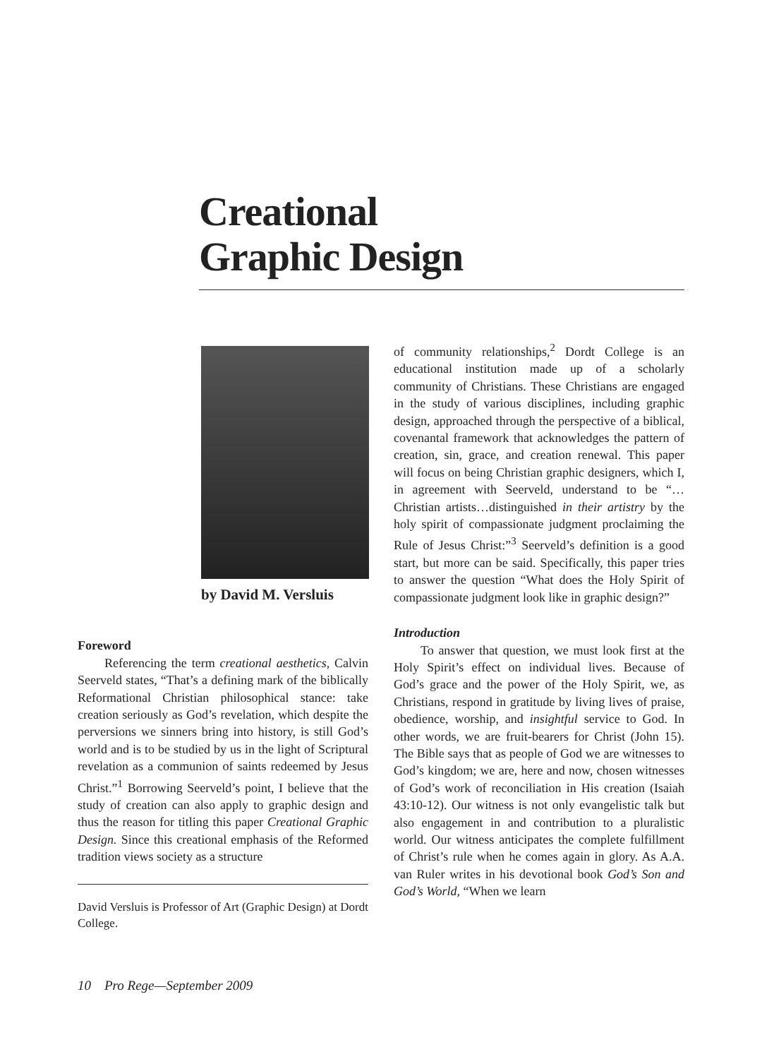Creational
Graphic Design
by David M. Versluis
Foreword
Referencing the term creational aesthetics, Calvin Seerveld states, “That’s a defining mark of the biblically Reformational Christian philosophical stance: take creation seriously as God’s revelation, which despite the perversions we sinners bring into history, is still God’s world and is to be studied by us in the light of Scriptural revelation as a communion of saints redeemed by Jesus Christ.”<sup>1</sup> Borrowing Seerveld’s point, I believe that the study of creation can also apply to graphic design and thus the reason for titling this paper Creational Graphic Design. Since this creational emphasis of the Reformed tradition views society as a structure
David Versluis is Professor of Art (Graphic Design) at Dordt College.
of community relationships,<sup>2</sup> Dordt College is an educational institution made up of a scholarly community of Christians. These Christians are engaged in the study of various disciplines, including graphic design, approached through the perspective of a biblical, covenantal framework that acknowledges the pattern of creation, sin, grace, and creation renewal. This paper will focus on being Christian graphic designers, which I, in agreement with Seerveld, understand to be “…Christian artists…distinguished in their artistry by the holy spirit of compassionate judgment proclaiming the Rule of Jesus Christ:”<sup>3</sup> Seerveld’s definition is a good start, but more can be said. Specifically, this paper tries to answer the question “What does the Holy Spirit of compassionate judgment look like in graphic design?”
Introduction
To answer that question, we must look first at the Holy Spirit’s effect on individual lives. Because of God’s grace and the power of the Holy Spirit, we, as Christians, respond in gratitude by living lives of praise, obedience, worship, and insightful service to God. In other words, we are fruit-bearers for Christ (John 15). The Bible says that as people of God we are witnesses to God’s kingdom; we are, here and now, chosen witnesses of God’s work of reconciliation in His creation (Isaiah 43:10-12). Our witness is not only evangelistic talk but also engagement in and contribution to a pluralistic world. Our witness anticipates the complete fulfillment of Christ’s rule when he comes again in glory. As A.A. van Ruler writes in his devotional book God’s Son and God’s World, “When we learn
10 Pro Rege—September 2009